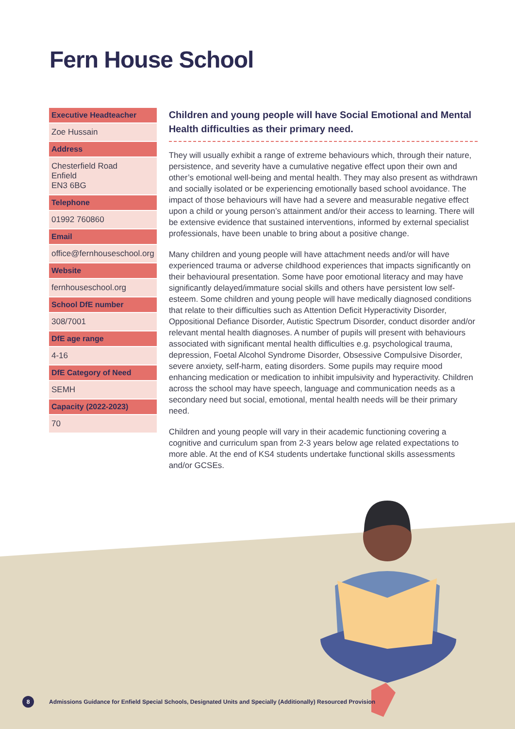Fern House School
| Executive Headteacher |
| --- |
| Zoe Hussain |
| Address |
| Chesterfield Road Enfield EN3 6BG |
| Telephone |
| 01992 760860 |
| Email |
| office@fernhouseschool.org |
| Website |
| fernhouseschool.org |
| School DfE number |
| 308/7001 |
| DfE age range |
| 4-16 |
| DfE Category of Need |
| SEMH |
| Capacity (2022-2023) |
| 70 |
Children and young people will have Social Emotional and Mental Health difficulties as their primary need.
They will usually exhibit a range of extreme behaviours which, through their nature, persistence, and severity have a cumulative negative effect upon their own and other’s emotional well-being and mental health. They may also present as withdrawn and socially isolated or be experiencing emotionally based school avoidance. The impact of those behaviours will have had a severe and measurable negative effect upon a child or young person’s attainment and/or their access to learning. There will be extensive evidence that sustained interventions, informed by external specialist professionals, have been unable to bring about a positive change.
Many children and young people will have attachment needs and/or will have experienced trauma or adverse childhood experiences that impacts significantly on their behavioural presentation. Some have poor emotional literacy and may have significantly delayed/immature social skills and others have persistent low self-esteem. Some children and young people will have medically diagnosed conditions that relate to their difficulties such as Attention Deficit Hyperactivity Disorder, Oppositional Defiance Disorder, Autistic Spectrum Disorder, conduct disorder and/or relevant mental health diagnoses. A number of pupils will present with behaviours associated with significant mental health difficulties e.g. psychological trauma, depression, Foetal Alcohol Syndrome Disorder, Obsessive Compulsive Disorder, severe anxiety, self-harm, eating disorders. Some pupils may require mood enhancing medication or medication to inhibit impulsivity and hyperactivity. Children across the school may have speech, language and communication needs as a secondary need but social, emotional, mental health needs will be their primary need.
Children and young people will vary in their academic functioning covering a cognitive and curriculum span from 2-3 years below age related expectations to more able. At the end of KS4 students undertake functional skills assessments and/or GCSEs.
8 Admissions Guidance for Enfield Special Schools, Designated Units and Specially (Additionally) Resourced Provision